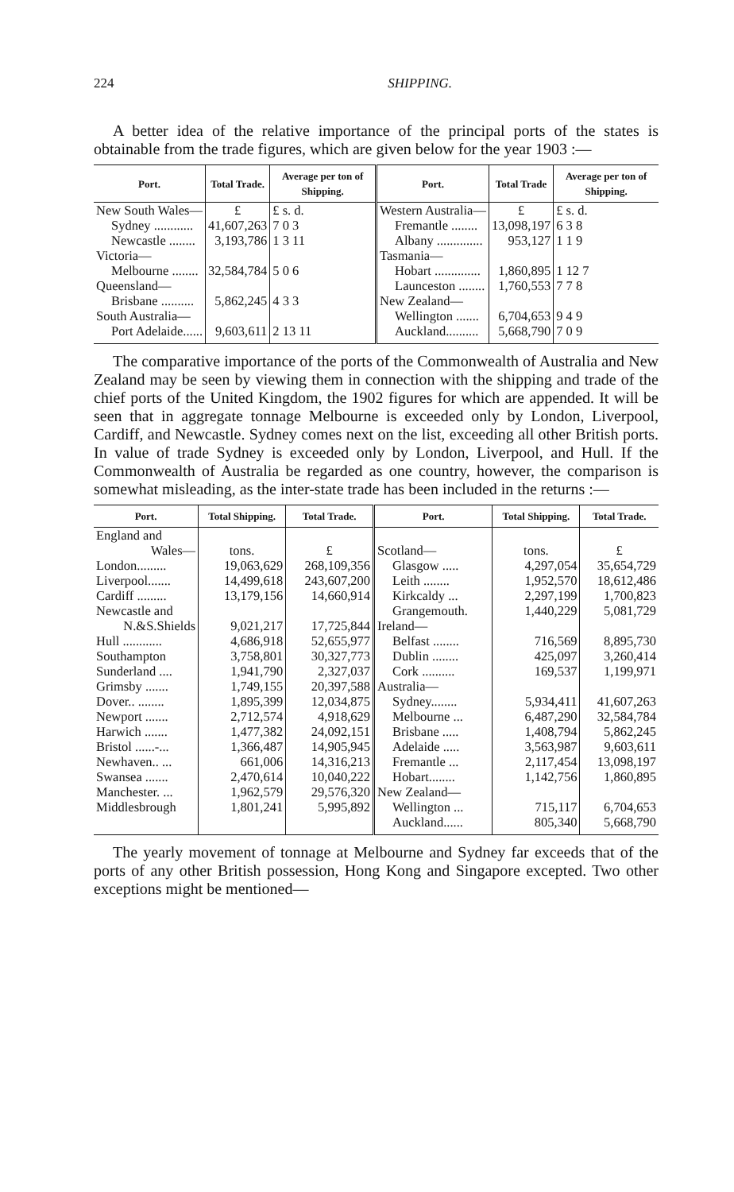224 SHIPPING.
A better idea of the relative importance of the principal ports of the states is obtainable from the trade figures, which are given below for the year 1903 :—
| Port. | Total Trade. | Average per ton of Shipping. | Port. | Total Trade | Average per ton of Shipping. |
| --- | --- | --- | --- | --- | --- |
| New South Wales— | £ | £ s. d. | Western Australia— | £ | £ s. d. |
| Sydney ............ | 41,607,263 | 7 0 3 | Fremantle ........ | 13,098,197 | 6 3 8 |
| Newcastle ........ | 3,193,786 | 1 3 11 | Albany .............. | 953,127 | 1 1 9 |
| Victoria— | | | Tasmania— | | |
| Melbourne ........ | 32,584,784 | 5 0 6 | Hobart .............. | 1,860,895 | 1 12 7 |
| Queensland— | | | Launceston ........ | 1,760,553 | 7 7 8 |
| Brisbane .......... | 5,862,245 | 4 3 3 | New Zealand— | | |
| South Australia— | | | Wellington ....... | 6,704,653 | 9 4 9 |
| Port Adelaide...... | 9,603,611 | 2 13 11 | Auckland.......... | 5,668,790 | 7 0 9 |
The comparative importance of the ports of the Commonwealth of Australia and New Zealand may be seen by viewing them in connection with the shipping and trade of the chief ports of the United Kingdom, the 1902 figures for which are appended. It will be seen that in aggregate tonnage Melbourne is exceeded only by London, Liverpool, Cardiff, and Newcastle. Sydney comes next on the list, exceeding all other British ports. In value of trade Sydney is exceeded only by London, Liverpool, and Hull. If the Commonwealth of Australia be regarded as one country, however, the comparison is somewhat misleading, as the inter-state trade has been included in the returns :—
| Port. | Total Shipping. | Total Trade. | Port. | Total Shipping. | Total Trade. |
| --- | --- | --- | --- | --- | --- |
| England and | | | | | |
| Wales— | tons. | £ | Scotland— | tons. | £ |
| London......... | 19,063,629 | 268,109,356 | Glasgow ..... | 4,297,054 | 35,654,729 |
| Liverpool....... | 14,499,618 | 243,607,200 | Leith ........ | 1,952,570 | 18,612,486 |
| Cardiff ......... | 13,179,156 | 14,660,914 | Kirkcaldy ... | 2,297,199 | 1,700,823 |
| Newcastle and | | | Grangemouth. | 1,440,229 | 5,081,729 |
| N.&S.Shields | 9,021,217 | 17,725,844 | Ireland— | | |
| Hull ............ | 4,686,918 | 52,655,977 | Belfast ........ | 716,569 | 8,895,730 |
| Southampton | 3,758,801 | 30,327,773 | Dublin ........ | 425,097 | 3,260,414 |
| Sunderland .... | 1,941,790 | 2,327,037 | Cork .......... | 169,537 | 1,199,971 |
| Grimsby ....... | 1,749,155 | 20,397,588 | Australia— | | |
| Dover.. ........ | 1,895,399 | 12,034,875 | Sydney........ | 5,934,411 | 41,607,263 |
| Newport ....... | 2,712,574 | 4,918,629 | Melbourne ... | 6,487,290 | 32,584,784 |
| Harwich ....... | 1,477,382 | 24,092,151 | Brisbane ..... | 1,408,794 | 5,862,245 |
| Bristol ......-... | 1,366,487 | 14,905,945 | Adelaide ..... | 3,563,987 | 9,603,611 |
| Newhaven.. ... | 661,006 | 14,316,213 | Fremantle ... | 2,117,454 | 13,098,197 |
| Swansea ....... | 2,470,614 | 10,040,222 | Hobart........ | 1,142,756 | 1,860,895 |
| Manchester. ... | 1,962,579 | 29,576,320 | New Zealand— | | |
| Middlesbrough | 1,801,241 | 5,995,892 | Wellington ... | 715,117 | 6,704,653 |
| | | | Auckland...... | 805,340 | 5,668,790 |
The yearly movement of tonnage at Melbourne and Sydney far exceeds that of the ports of any other British possession, Hong Kong and Singapore excepted. Two other exceptions might be mentioned—